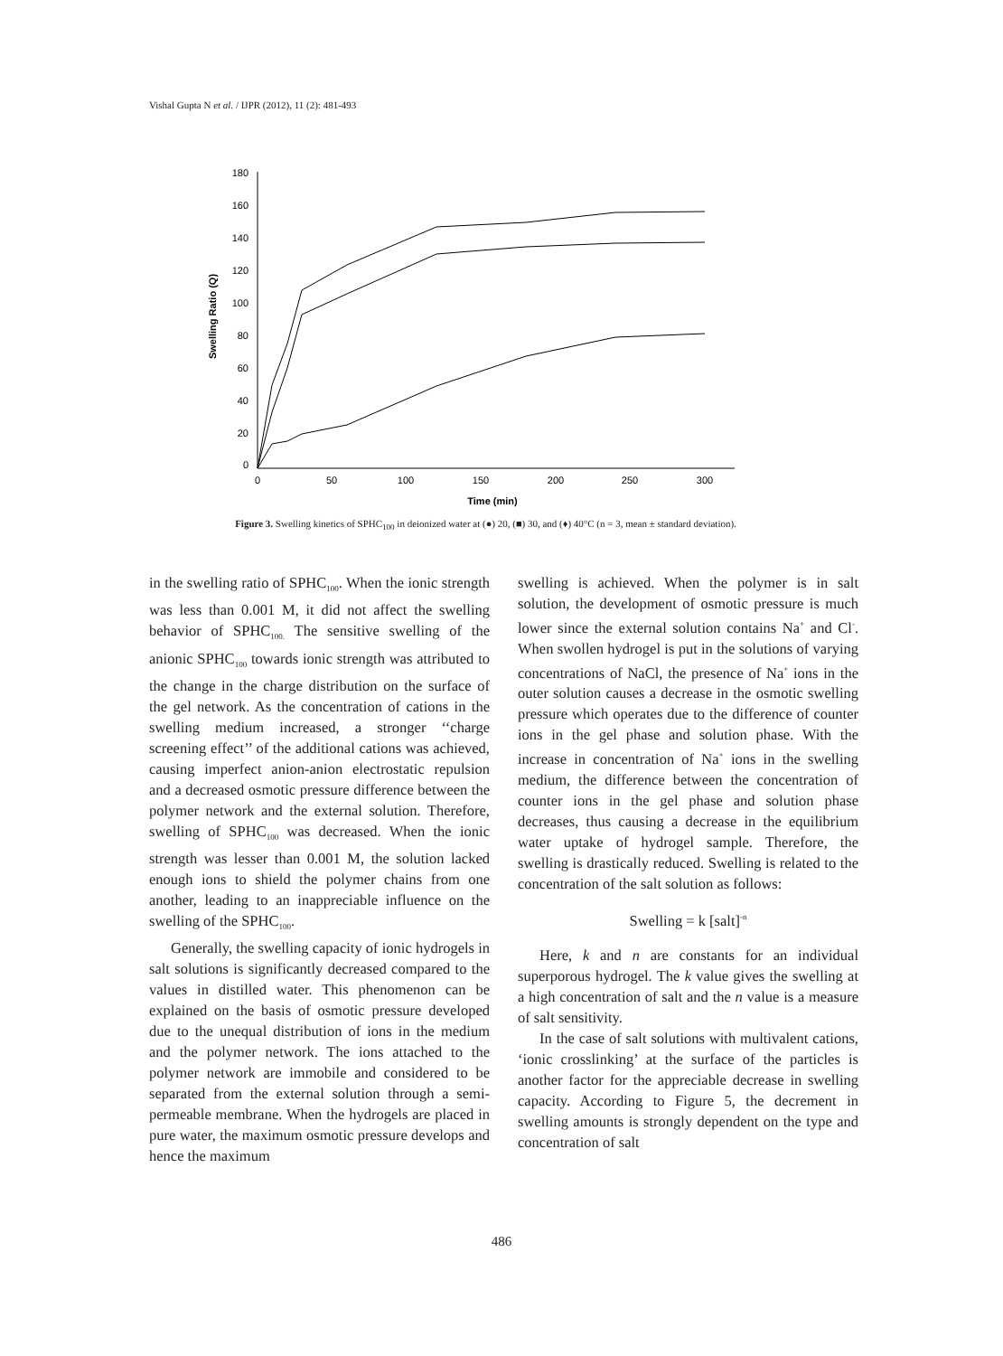Vishal Gupta N et al. / IJPR (2012), 11 (2): 481-493
180
160
140
120
100
80
60
40
20
0
0
50
100
150
200
250
300
Time (min)
Swelling Ratio (Q)
Figure 3. Swelling kinetics of SPHC<sub>100</sub> in deionized water at (●) 20, (■) 30, and (♦) 40°C (n = 3, mean ± standard deviation).
in the swelling ratio of SPHC<sub>100</sub>. When the ionic strength was less than 0.001 M, it did not affect the swelling behavior of SPHC<sub>100.</sub> The sensitive swelling of the anionic SPHC<sub>100</sub> towards ionic strength was attributed to the change in the charge distribution on the surface of the gel network. As the concentration of cations in the swelling medium increased, a stronger ‘‘charge screening effect’’ of the additional cations was achieved, causing imperfect anion-anion electrostatic repulsion and a decreased osmotic pressure difference between the polymer network and the external solution. Therefore, swelling of SPHC<sub>100</sub> was decreased. When the ionic strength was lesser than 0.001 M, the solution lacked enough ions to shield the polymer chains from one another, leading to an inappreciable influence on the swelling of the SPHC<sub>100</sub>.
Generally, the swelling capacity of ionic hydrogels in salt solutions is significantly decreased compared to the values in distilled water. This phenomenon can be explained on the basis of osmotic pressure developed due to the unequal distribution of ions in the medium and the polymer network. The ions attached to the polymer network are immobile and considered to be separated from the external solution through a semi-permeable membrane. When the hydrogels are placed in pure water, the maximum osmotic pressure develops and hence the maximum
swelling is achieved. When the polymer is in salt solution, the development of osmotic pressure is much lower since the external solution contains Na<sup>+</sup> and Cl<sup>-</sup>. When swollen hydrogel is put in the solutions of varying concentrations of NaCl, the presence of Na<sup>+</sup> ions in the outer solution causes a decrease in the osmotic swelling pressure which operates due to the difference of counter ions in the gel phase and solution phase. With the increase in concentration of Na<sup>+</sup> ions in the swelling medium, the difference between the concentration of counter ions in the gel phase and solution phase decreases, thus causing a decrease in the equilibrium water uptake of hydrogel sample. Therefore, the swelling is drastically reduced. Swelling is related to the concentration of the salt solution as follows:
Swelling = k [salt]<sup>-n</sup>
Here, k and n are constants for an individual superporous hydrogel. The k value gives the swelling at a high concentration of salt and the n value is a measure of salt sensitivity.
In the case of salt solutions with multivalent cations, ‘ionic crosslinking’ at the surface of the particles is another factor for the appreciable decrease in swelling capacity. According to Figure 5, the decrement in swelling amounts is strongly dependent on the type and concentration of salt
486